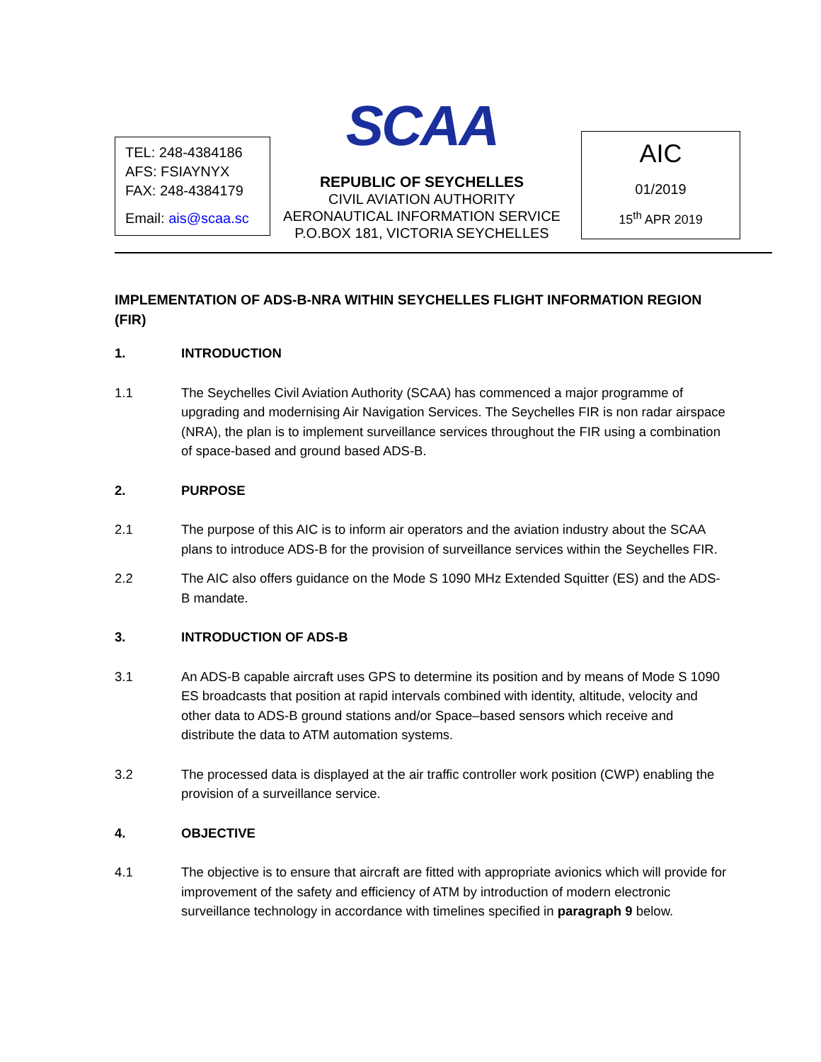TEL: 248-4384186
AFS: FSIAYNYX
FAX: 248-4384179
Email: ais@scaa.sc
SCAA
REPUBLIC OF SEYCHELLES
CIVIL AVIATION AUTHORITY
AERONAUTICAL INFORMATION SERVICE
P.O.BOX 181, VICTORIA SEYCHELLES
AIC
01/2019
15<sup>th</sup> APR 2019
IMPLEMENTATION OF ADS-B-NRA WITHIN SEYCHELLES FLIGHT INFORMATION REGION (FIR)
1. INTRODUCTION
1.1 The Seychelles Civil Aviation Authority (SCAA) has commenced a major programme of upgrading and modernising Air Navigation Services. The Seychelles FIR is non radar airspace (NRA), the plan is to implement surveillance services throughout the FIR using a combination of space-based and ground based ADS-B.
2. PURPOSE
2.1 The purpose of this AIC is to inform air operators and the aviation industry about the SCAA plans to introduce ADS-B for the provision of surveillance services within the Seychelles FIR.
2.2 The AIC also offers guidance on the Mode S 1090 MHz Extended Squitter (ES) and the ADS-B mandate.
3. INTRODUCTION OF ADS-B
3.1 An ADS-B capable aircraft uses GPS to determine its position and by means of Mode S 1090 ES broadcasts that position at rapid intervals combined with identity, altitude, velocity and other data to ADS-B ground stations and/or Space–based sensors which receive and distribute the data to ATM automation systems.
3.2 The processed data is displayed at the air traffic controller work position (CWP) enabling the provision of a surveillance service.
4. OBJECTIVE
4.1 The objective is to ensure that aircraft are fitted with appropriate avionics which will provide for improvement of the safety and efficiency of ATM by introduction of modern electronic surveillance technology in accordance with timelines specified in paragraph 9 below.